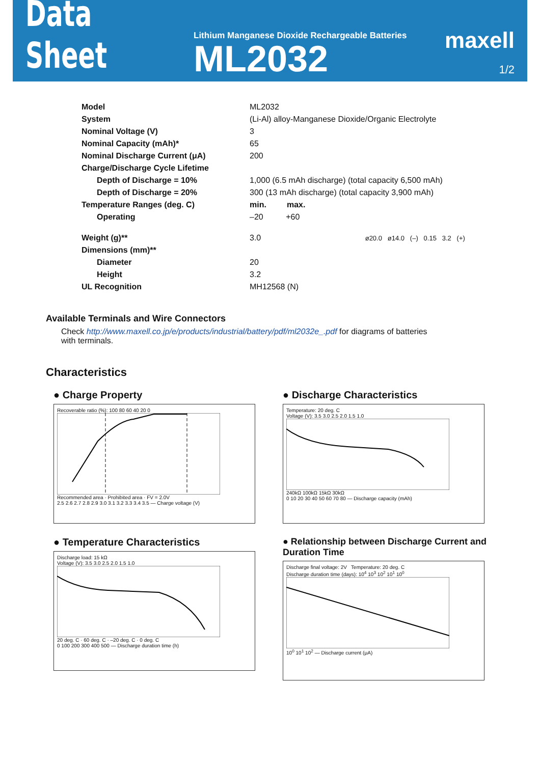Data Sheet
Lithium Manganese Dioxide Rechargeable Batteries
ML2032
maxell
1/2
| Model | ML2032 |
| System | (Li-Al) alloy-Manganese Dioxide/Organic Electrolyte |
| Nominal Voltage (V) | 3 |
| Nominal Capacity (mAh)* | 65 |
| Nominal Discharge Current (μA) | 200 |
| Charge/Discharge Cycle Lifetime | |
| Depth of Discharge = 10% | 1,000 (6.5 mAh discharge) (total capacity 6,500 mAh) |
| Depth of Discharge = 20% | 300 (13 mAh discharge) (total capacity 3,900 mAh) |
| Temperature Ranges (deg. C) | min. max. |
| Operating | –20 +60 |
| Weight (g)** | 3.0 ø20.0 ø14.0 (–) 0.15 3.2 (+) |
| Dimensions (mm)** | |
| Diameter | 20 |
| Height | 3.2 |
| UL Recognition | MH12568 (N) |
Available Terminals and Wire Connectors
Check http://www.maxell.co.jp/e/products/industrial/battery/pdf/ml2032e_.pdf for diagrams of batteries with terminals.
Characteristics
● Charge Property
Recoverable ratio (%): 100 80 60 40 20 0
Recommended area · Prohibited area · FV = 2.0V
2.5 2.6 2.7 2.8 2.9 3.0 3.1 3.2 3.3 3.4 3.5 — Charge voltage (V)
● Discharge Characteristics
Temperature: 20 deg. C
Voltage (V): 3.5 3.0 2.5 2.0 1.5 1.0
240kΩ 100kΩ 15kΩ 30kΩ
0 10 20 30 40 50 60 70 80 — Discharge capacity (mAh)
● Temperature Characteristics
Discharge load: 15 kΩ
Voltage (V): 3.5 3.0 2.5 2.0 1.5 1.0
20 deg. C · 60 deg. C · –20 deg. C · 0 deg. C
0 100 200 300 400 500 — Discharge duration time (h)
● Relationship between Discharge Current and Duration Time
Discharge final voltage: 2V Temperature: 20 deg. C
Discharge duration time (days): 10<sup>4</sup> 10<sup>3</sup> 10<sup>2</sup> 10<sup>1</sup> 10<sup>0</sup>
10<sup>0</sup> 10<sup>1</sup> 10<sup>2</sup> — Discharge current (μA)